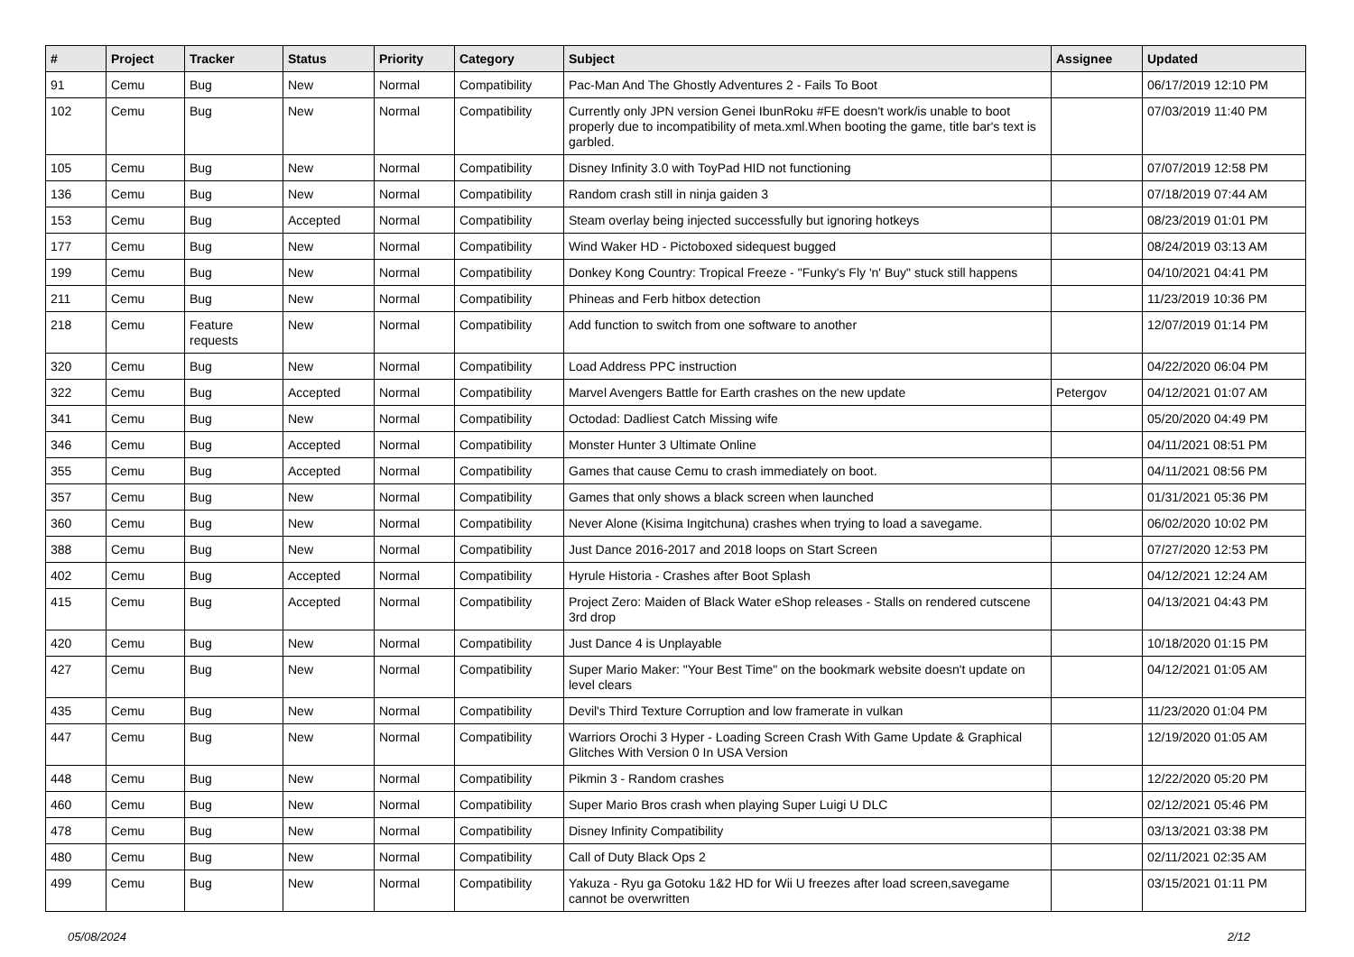| # | Project | Tracker | Status | Priority | Category | Subject | Assignee | Updated |
| --- | --- | --- | --- | --- | --- | --- | --- | --- |
| 91 | Cemu | Bug | New | Normal | Compatibility | Pac-Man And The Ghostly Adventures 2 - Fails To Boot | | 06/17/2019 12:10 PM |
| 102 | Cemu | Bug | New | Normal | Compatibility | Currently only JPN version Genei IbunRoku #FE doesn't work/is unable to boot properly due to incompatibility of meta.xml.When booting the game, title bar's text is garbled. | | 07/03/2019 11:40 PM |
| 105 | Cemu | Bug | New | Normal | Compatibility | Disney Infinity 3.0 with ToyPad HID not functioning | | 07/07/2019 12:58 PM |
| 136 | Cemu | Bug | New | Normal | Compatibility | Random crash still in ninja gaiden 3 | | 07/18/2019 07:44 AM |
| 153 | Cemu | Bug | Accepted | Normal | Compatibility | Steam overlay being injected successfully but ignoring hotkeys | | 08/23/2019 01:01 PM |
| 177 | Cemu | Bug | New | Normal | Compatibility | Wind Waker HD - Pictoboxed sidequest bugged | | 08/24/2019 03:13 AM |
| 199 | Cemu | Bug | New | Normal | Compatibility | Donkey Kong Country: Tropical Freeze - "Funky's Fly 'n' Buy" stuck still happens | | 04/10/2021 04:41 PM |
| 211 | Cemu | Bug | New | Normal | Compatibility | Phineas and Ferb hitbox detection | | 11/23/2019 10:36 PM |
| 218 | Cemu | Feature requests | New | Normal | Compatibility | Add function to switch from one software to another | | 12/07/2019 01:14 PM |
| 320 | Cemu | Bug | New | Normal | Compatibility | Load Address PPC instruction | | 04/22/2020 06:04 PM |
| 322 | Cemu | Bug | Accepted | Normal | Compatibility | Marvel Avengers Battle for Earth crashes on the new update | Petergov | 04/12/2021 01:07 AM |
| 341 | Cemu | Bug | New | Normal | Compatibility | Octodad: Dadliest Catch Missing wife | | 05/20/2020 04:49 PM |
| 346 | Cemu | Bug | Accepted | Normal | Compatibility | Monster Hunter 3 Ultimate Online | | 04/11/2021 08:51 PM |
| 355 | Cemu | Bug | Accepted | Normal | Compatibility | Games that cause Cemu to crash immediately on boot. | | 04/11/2021 08:56 PM |
| 357 | Cemu | Bug | New | Normal | Compatibility | Games that only shows a black screen when launched | | 01/31/2021 05:36 PM |
| 360 | Cemu | Bug | New | Normal | Compatibility | Never Alone (Kisima Ingitchuna) crashes when trying to load a savegame. | | 06/02/2020 10:02 PM |
| 388 | Cemu | Bug | New | Normal | Compatibility | Just Dance 2016-2017 and 2018 loops on Start Screen | | 07/27/2020 12:53 PM |
| 402 | Cemu | Bug | Accepted | Normal | Compatibility | Hyrule Historia - Crashes after Boot Splash | | 04/12/2021 12:24 AM |
| 415 | Cemu | Bug | Accepted | Normal | Compatibility | Project Zero: Maiden of Black Water eShop releases - Stalls on rendered cutscene 3rd drop | | 04/13/2021 04:43 PM |
| 420 | Cemu | Bug | New | Normal | Compatibility | Just Dance 4 is Unplayable | | 10/18/2020 01:15 PM |
| 427 | Cemu | Bug | New | Normal | Compatibility | Super Mario Maker: "Your Best Time" on the bookmark website doesn't update on level clears | | 04/12/2021 01:05 AM |
| 435 | Cemu | Bug | New | Normal | Compatibility | Devil's Third Texture Corruption and low framerate in vulkan | | 11/23/2020 01:04 PM |
| 447 | Cemu | Bug | New | Normal | Compatibility | Warriors Orochi 3 Hyper - Loading Screen Crash With Game Update & Graphical Glitches With Version 0 In USA Version | | 12/19/2020 01:05 AM |
| 448 | Cemu | Bug | New | Normal | Compatibility | Pikmin 3 - Random crashes | | 12/22/2020 05:20 PM |
| 460 | Cemu | Bug | New | Normal | Compatibility | Super Mario Bros crash when playing Super Luigi U DLC | | 02/12/2021 05:46 PM |
| 478 | Cemu | Bug | New | Normal | Compatibility | Disney Infinity Compatibility | | 03/13/2021 03:38 PM |
| 480 | Cemu | Bug | New | Normal | Compatibility | Call of Duty Black Ops 2 | | 02/11/2021 02:35 AM |
| 499 | Cemu | Bug | New | Normal | Compatibility | Yakuza - Ryu ga Gotoku 1&2 HD for Wii U freezes after load screen,savegame cannot be overwritten | | 03/15/2021 01:11 PM |
05/08/2024 2/12